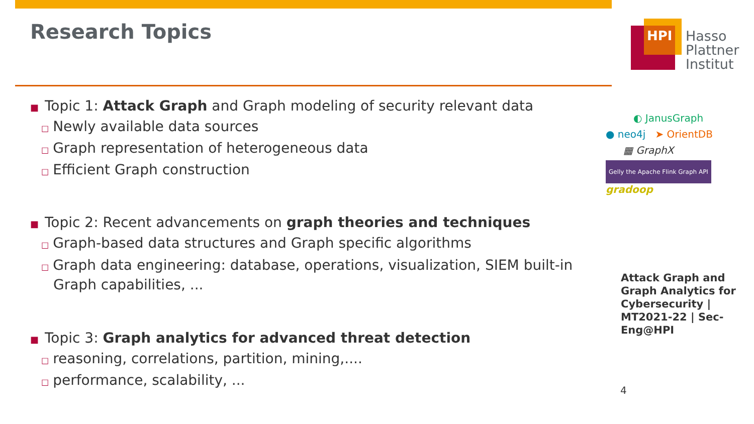HPI
Hasso
Plattner
Institut
◐ JanusGraph
● neo4j ➤ OrientDB
▦ GraphX
Gelly the Apache Flink Graph API gradoop
Research Topics
■ Topic 1: Attack Graph and Graph modeling of security relevant data
□ Newly available data sources
□ Graph representation of heterogeneous data
□ Efficient Graph construction
■ Topic 2: Recent advancements on graph theories and techniques
□ Graph-based data structures and Graph specific algorithms
□ Graph data engineering: database, operations, visualization, SIEM built-in Graph capabilities, ...
■ Topic 3: Graph analytics for advanced threat detection
□ reasoning, correlations, partition, mining,....
□ performance, scalability, ...
Attack Graph and Graph Analytics for Cybersecurity | MT2021-22 | Sec-Eng@HPI
4